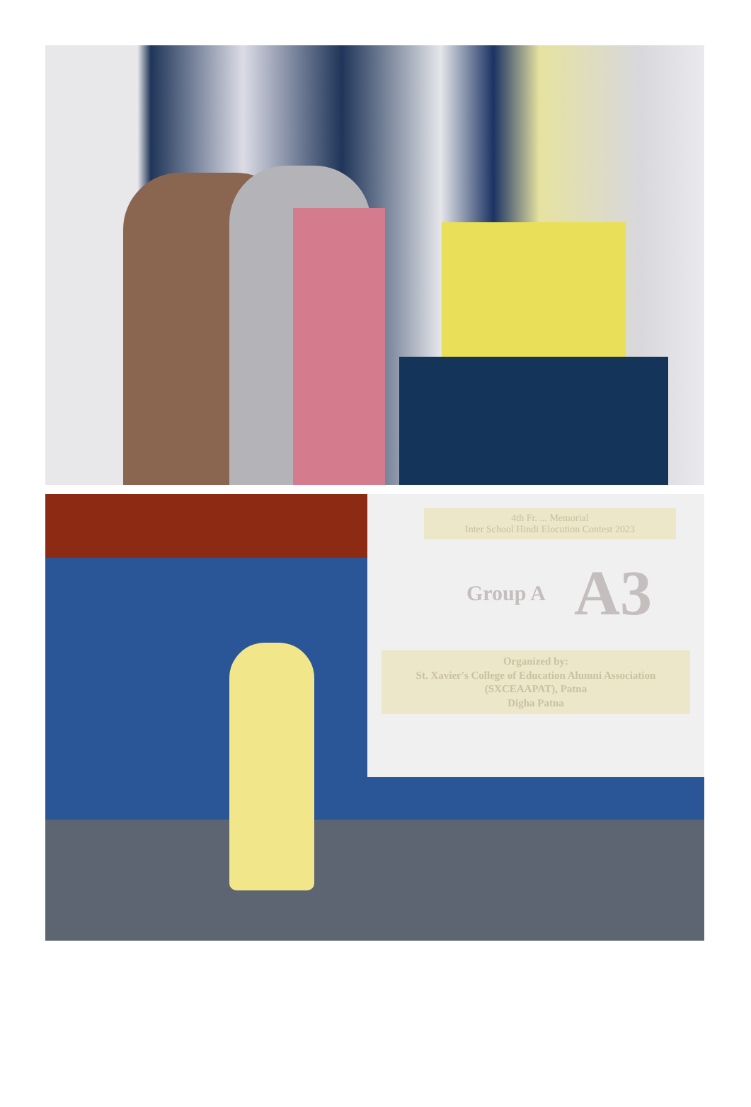4th Fr. ... Memorial
Inter School Hindi Elocution Contest 2023
Group A A3
Organized by:
St. Xavier's College of Education Alumni Association
(SXCEAAPAT), Patna
Digha Patna